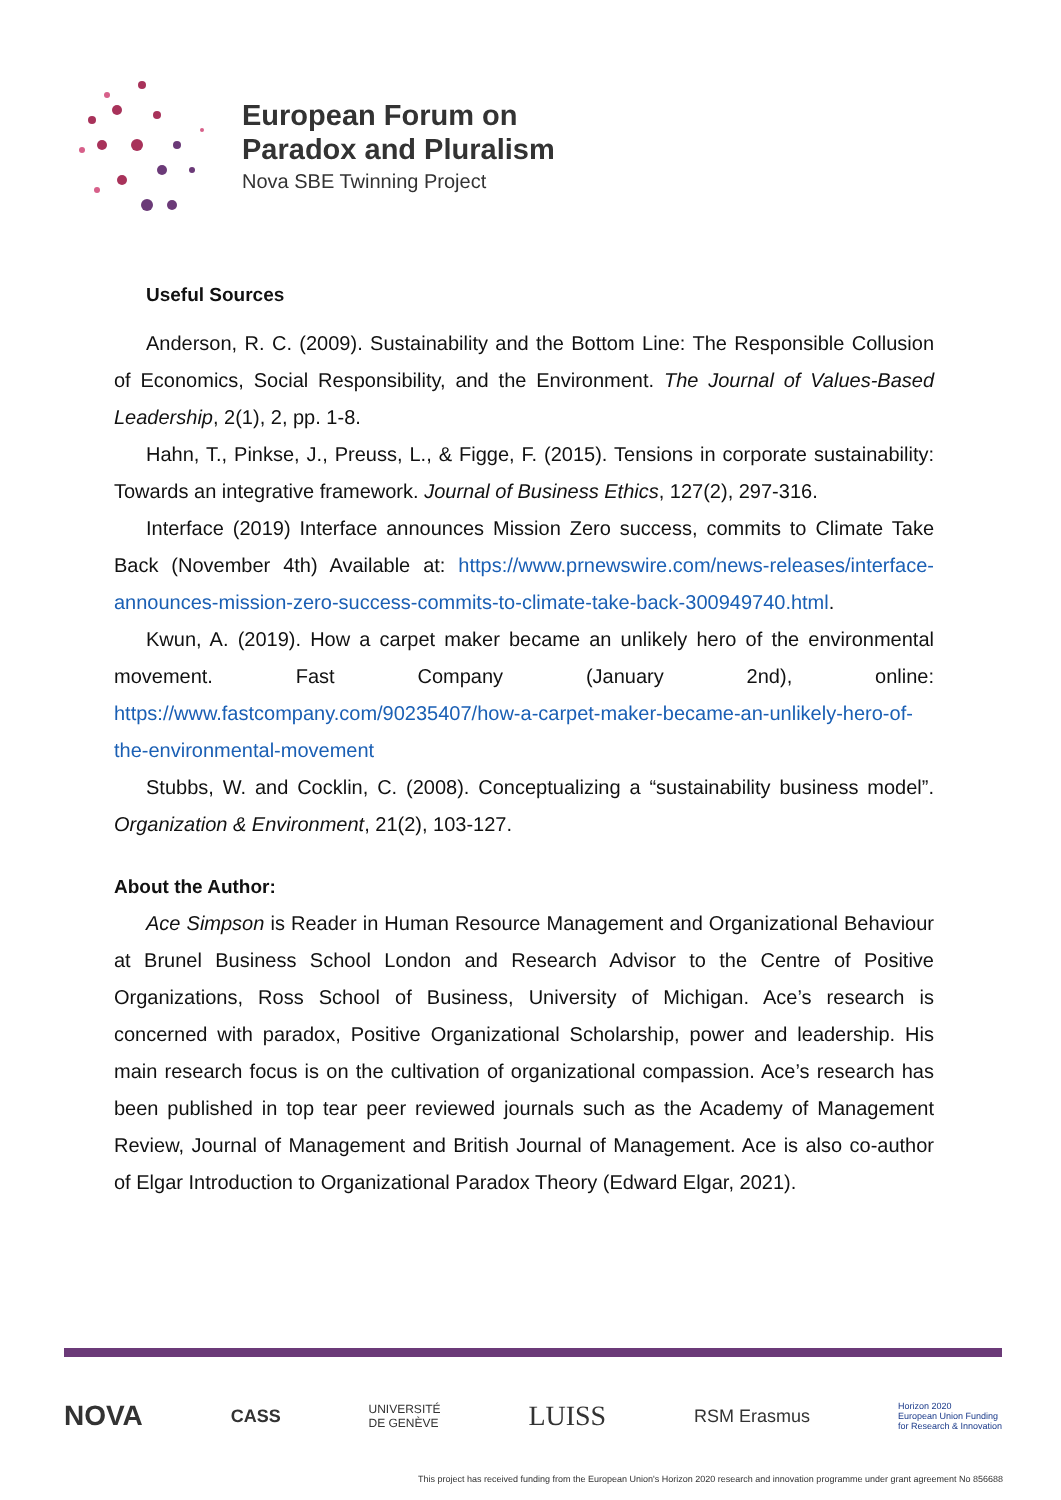European Forum on
Paradox and Pluralism
Nova SBE Twinning Project
Useful Sources
Anderson, R. C. (2009). Sustainability and the Bottom Line: The Responsible Collusion of Economics, Social Responsibility, and the Environment. The Journal of Values-Based Leadership, 2(1), 2, pp. 1-8.
Hahn, T., Pinkse, J., Preuss, L., & Figge, F. (2015). Tensions in corporate sustainability: Towards an integrative framework. Journal of Business Ethics, 127(2), 297-316.
Interface (2019) Interface announces Mission Zero success, commits to Climate Take Back (November 4th) Available at: https://www.prnewswire.com/news-releases/interface-announces-mission-zero-success-commits-to-climate-take-back-300949740.html.
Kwun, A. (2019). How a carpet maker became an unlikely hero of the environmental movement. Fast Company (January 2nd), online: https://www.fastcompany.com/90235407/how-a-carpet-maker-became-an-unlikely-hero-of-the-environmental-movement
Stubbs, W. and Cocklin, C. (2008). Conceptualizing a “sustainability business model”. Organization & Environment, 21(2), 103-127.
About the Author:
Ace Simpson is Reader in Human Resource Management and Organizational Behaviour at Brunel Business School London and Research Advisor to the Centre of Positive Organizations, Ross School of Business, University of Michigan. Ace’s research is concerned with paradox, Positive Organizational Scholarship, power and leadership. His main research focus is on the cultivation of organizational compassion. Ace’s research has been published in top tear peer reviewed journals such as the Academy of Management Review, Journal of Management and British Journal of Management. Ace is also co-author of Elgar Introduction to Organizational Paradox Theory (Edward Elgar, 2021).
NOVA CASS UNIVERSITÉ
DE GENÈVE LUISS RSM Erasmus Horizon 2020
European Union Funding
for Research & Innovation
This project has received funding from the European Union's Horizon 2020 research and innovation programme under grant agreement No 856688